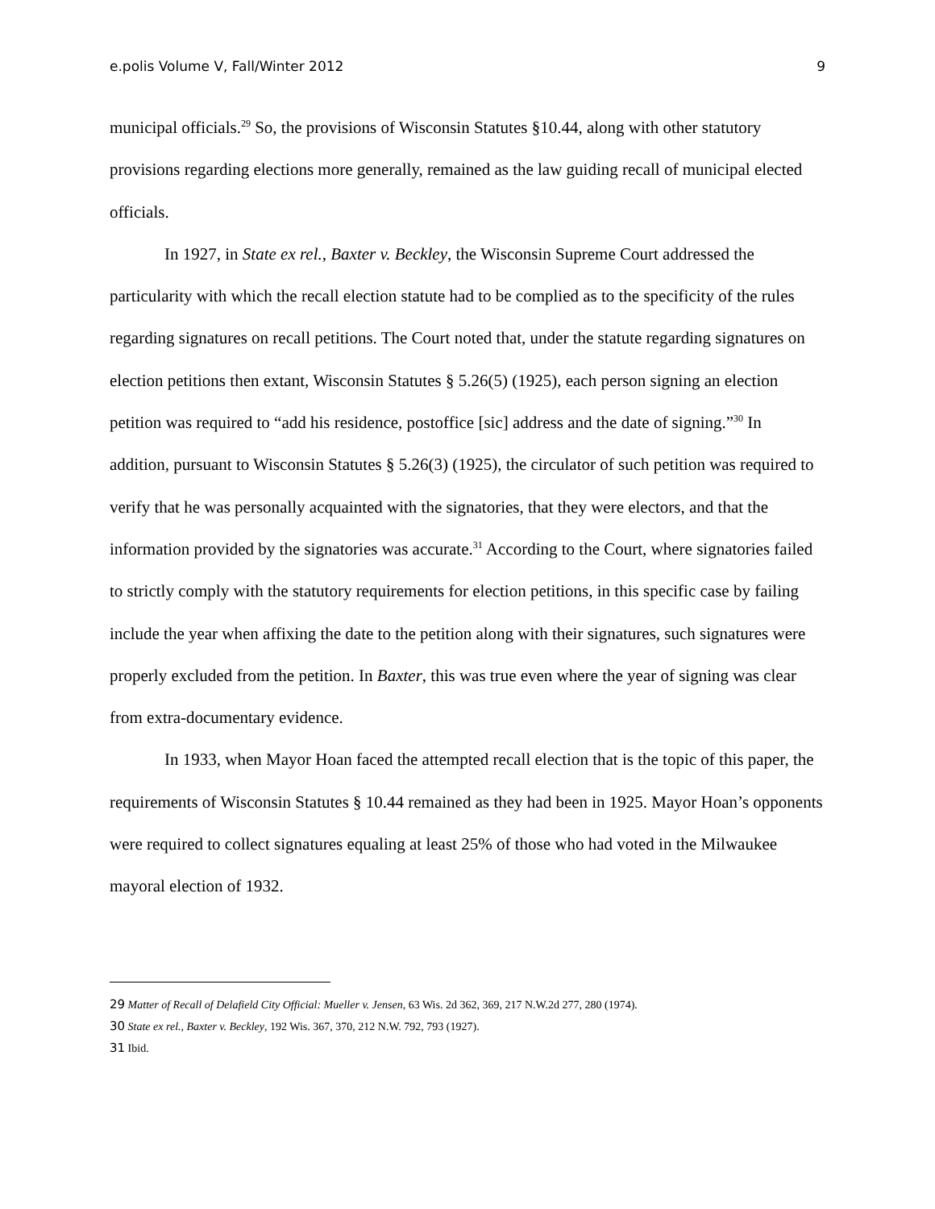e.polis Volume V, Fall/Winter 2012 9
municipal officials.<sup>29</sup> So, the provisions of Wisconsin Statutes §10.44, along with other statutory provisions regarding elections more generally, remained as the law guiding recall of municipal elected officials.
In 1927, in State ex rel., Baxter v. Beckley, the Wisconsin Supreme Court addressed the particularity with which the recall election statute had to be complied as to the specificity of the rules regarding signatures on recall petitions. The Court noted that, under the statute regarding signatures on election petitions then extant, Wisconsin Statutes § 5.26(5) (1925), each person signing an election petition was required to “add his residence, postoffice [sic] address and the date of signing.”<sup>30</sup> In addition, pursuant to Wisconsin Statutes § 5.26(3) (1925), the circulator of such petition was required to verify that he was personally acquainted with the signatories, that they were electors, and that the information provided by the signatories was accurate.<sup>31</sup> According to the Court, where signatories failed to strictly comply with the statutory requirements for election petitions, in this specific case by failing include the year when affixing the date to the petition along with their signatures, such signatures were properly excluded from the petition. In Baxter, this was true even where the year of signing was clear from extra-documentary evidence.
In 1933, when Mayor Hoan faced the attempted recall election that is the topic of this paper, the requirements of Wisconsin Statutes § 10.44 remained as they had been in 1925. Mayor Hoan’s opponents were required to collect signatures equaling at least 25% of those who had voted in the Milwaukee mayoral election of 1932.
29 Matter of Recall of Delafield City Official: Mueller v. Jensen, 63 Wis. 2d 362, 369, 217 N.W.2d 277, 280 (1974).
30 State ex rel., Baxter v. Beckley, 192 Wis. 367, 370, 212 N.W. 792, 793 (1927).
31 Ibid.